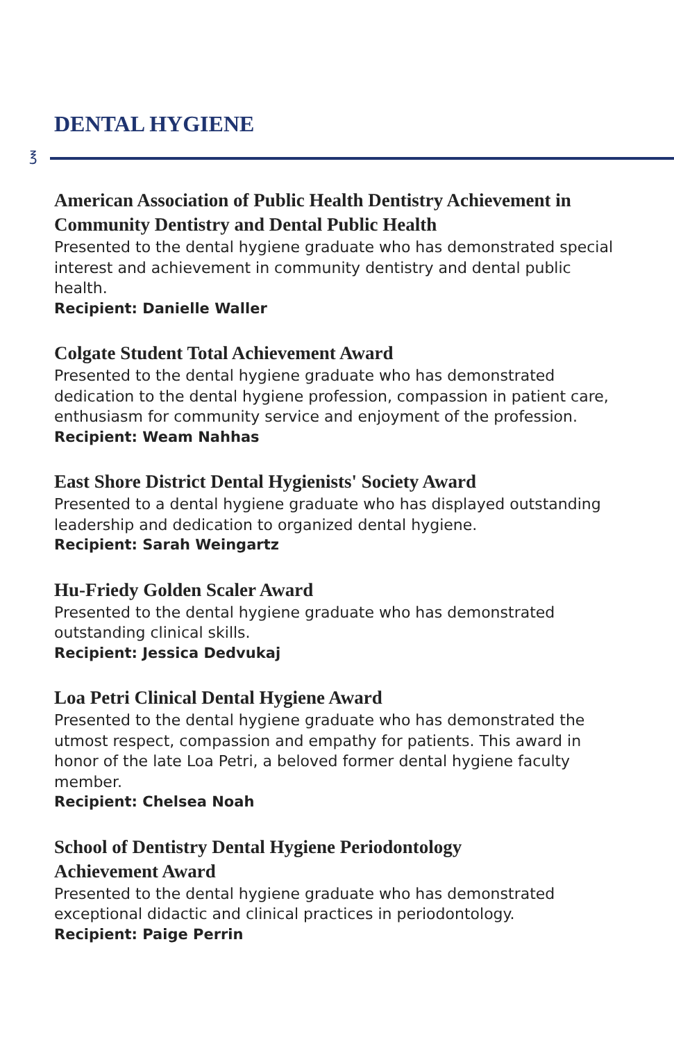DENTAL HYGIENE
℥
American Association of Public Health Dentistry Achievement in Community Dentistry and Dental Public Health
Presented to the dental hygiene graduate who has demonstrated special interest and achievement in community dentistry and dental public health.
Recipient: Danielle Waller
Colgate Student Total Achievement Award
Presented to the dental hygiene graduate who has demonstrated dedication to the dental hygiene profession, compassion in patient care, enthusiasm for community service and enjoyment of the profession.
Recipient: Weam Nahhas
East Shore District Dental Hygienists' Society Award
Presented to a dental hygiene graduate who has displayed outstanding leadership and dedication to organized dental hygiene.
Recipient: Sarah Weingartz
Hu-Friedy Golden Scaler Award
Presented to the dental hygiene graduate who has demonstrated outstanding clinical skills.
Recipient: Jessica Dedvukaj
Loa Petri Clinical Dental Hygiene Award
Presented to the dental hygiene graduate who has demonstrated the utmost respect, compassion and empathy for patients. This award in honor of the late Loa Petri, a beloved former dental hygiene faculty member.
Recipient: Chelsea Noah
School of Dentistry Dental Hygiene Periodontology
Achievement Award
Presented to the dental hygiene graduate who has demonstrated exceptional didactic and clinical practices in periodontology.
Recipient: Paige Perrin